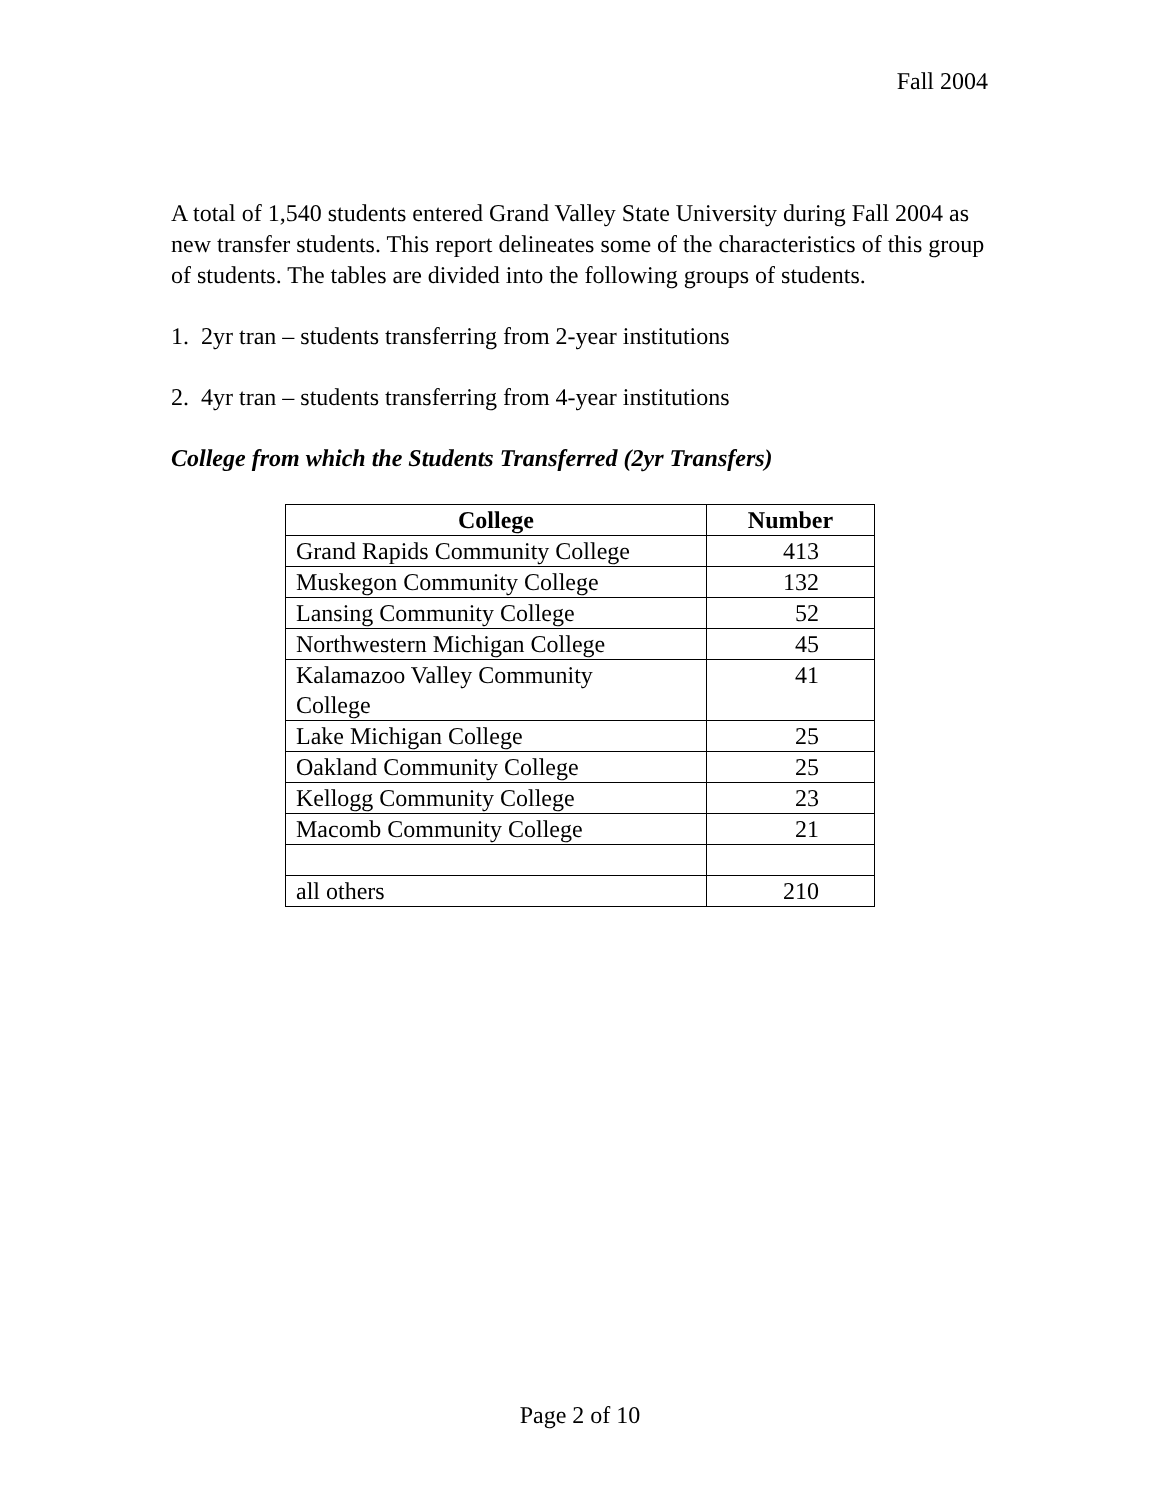Fall 2004
A total of 1,540 students entered Grand Valley State University during Fall 2004 as new transfer students. This report delineates some of the characteristics of this group of students. The tables are divided into the following groups of students.
1. 2yr tran – students transferring from 2-year institutions
2. 4yr tran – students transferring from 4-year institutions
College from which the Students Transferred (2yr Transfers)
| College | Number |
| --- | --- |
| Grand Rapids Community College | 413 |
| Muskegon Community College | 132 |
| Lansing Community College | 52 |
| Northwestern Michigan College | 45 |
| Kalamazoo Valley Community College | 41 |
| Lake Michigan College | 25 |
| Oakland Community College | 25 |
| Kellogg Community College | 23 |
| Macomb Community College | 21 |
| all others | 210 |
Page 2 of 10